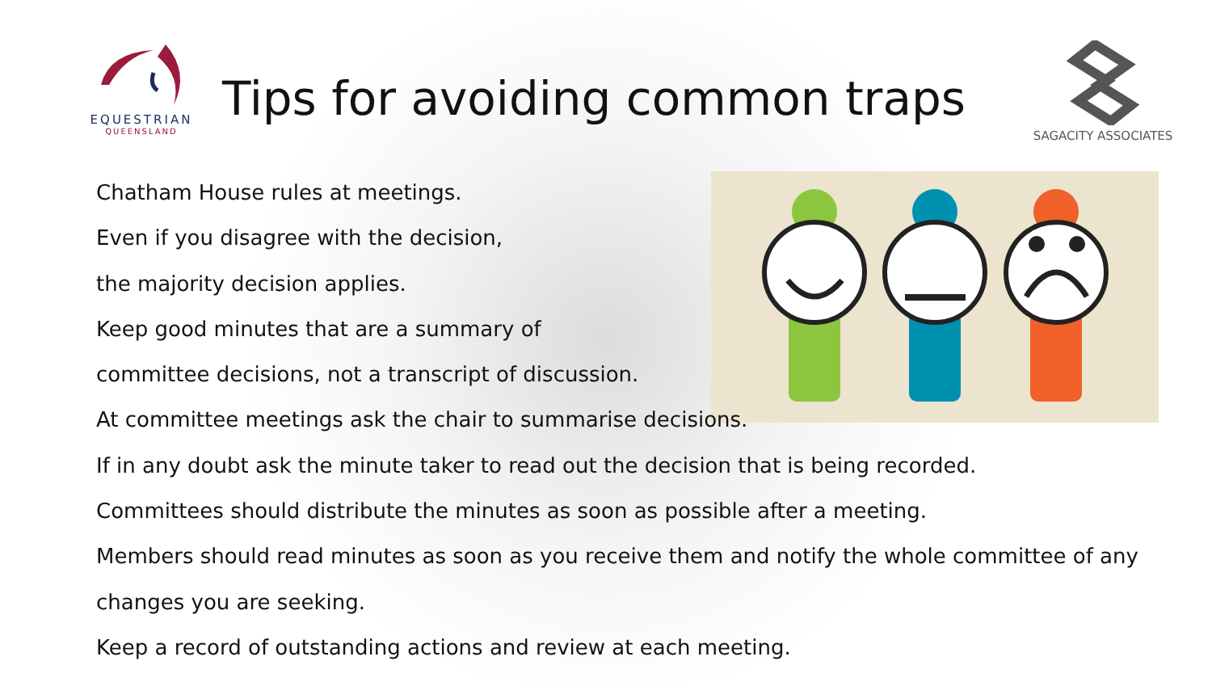EQUESTRIAN
QUEENSLAND
Tips for avoiding common traps
SAGACITY ASSOCIATES
Chatham House rules at meetings.
Even if you disagree with the decision,
the majority decision applies.
Keep good minutes that are a summary of
committee decisions, not a transcript of discussion.
At committee meetings ask the chair to summarise decisions.
If in any doubt ask the minute taker to read out the decision that is being recorded.
Committees should distribute the minutes as soon as possible after a meeting.
Members should read minutes as soon as you receive them and notify the whole committee of any
changes you are seeking.
Keep a record of outstanding actions and review at each meeting.